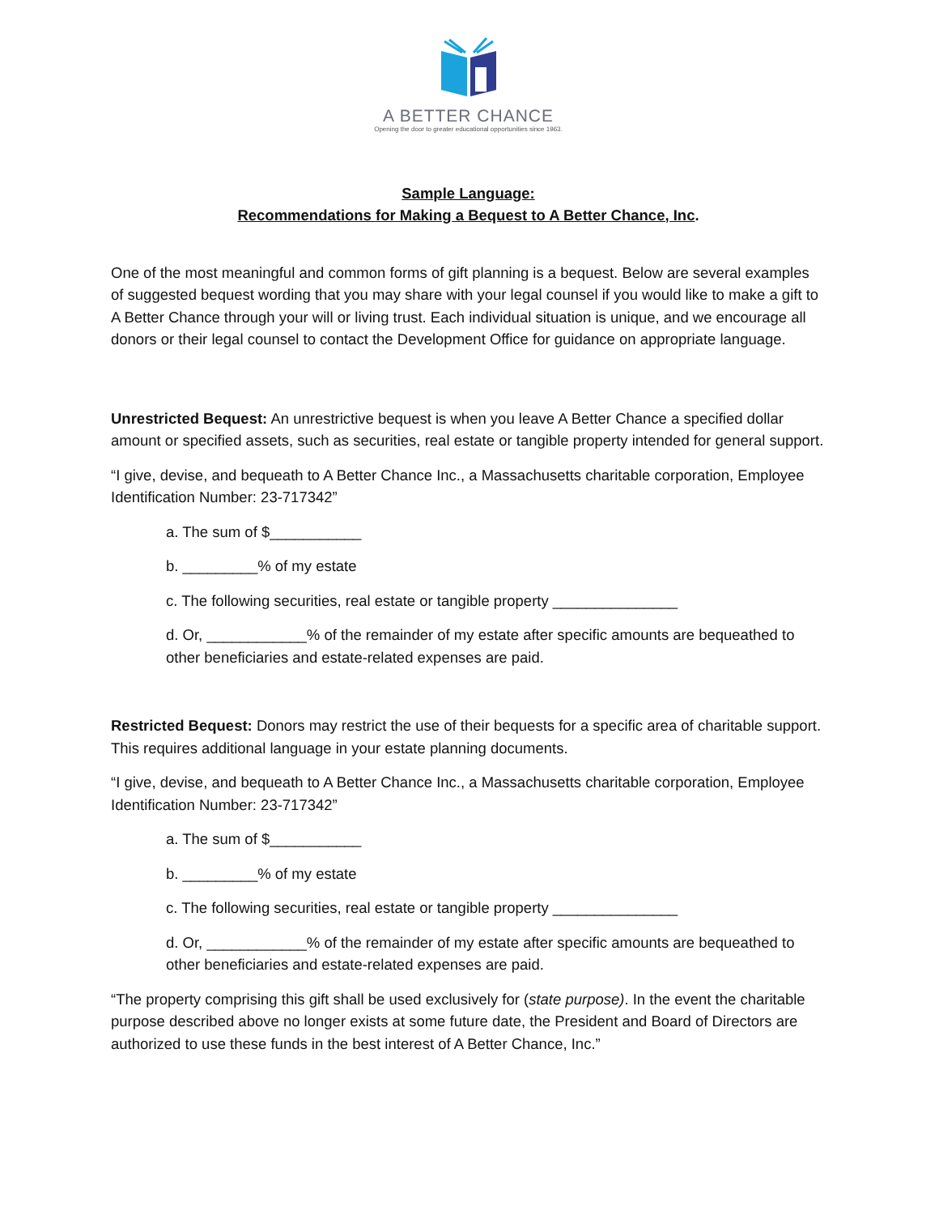A BETTER CHANCE
Opening the door to greater educational opportunities since 1963.
Sample Language:
Recommendations for Making a Bequest to A Better Chance, Inc.
One of the most meaningful and common forms of gift planning is a bequest. Below are several examples of suggested bequest wording that you may share with your legal counsel if you would like to make a gift to A Better Chance through your will or living trust. Each individual situation is unique, and we encourage all donors or their legal counsel to contact the Development Office for guidance on appropriate language.
Unrestricted Bequest: An unrestrictive bequest is when you leave A Better Chance a specified dollar amount or specified assets, such as securities, real estate or tangible property intended for general support.
“I give, devise, and bequeath to A Better Chance Inc., a Massachusetts charitable corporation, Employee Identification Number: 23-717342”
a. The sum of $___________
b. _________% of my estate
c. The following securities, real estate or tangible property _______________
d. Or, ____________% of the remainder of my estate after specific amounts are bequeathed to other beneficiaries and estate-related expenses are paid.
Restricted Bequest: Donors may restrict the use of their bequests for a specific area of charitable support. This requires additional language in your estate planning documents.
“I give, devise, and bequeath to A Better Chance Inc., a Massachusetts charitable corporation, Employee Identification Number: 23-717342”
a. The sum of $___________
b. _________% of my estate
c. The following securities, real estate or tangible property _______________
d. Or, ____________% of the remainder of my estate after specific amounts are bequeathed to other beneficiaries and estate-related expenses are paid.
“The property comprising this gift shall be used exclusively for (state purpose). In the event the charitable purpose described above no longer exists at some future date, the President and Board of Directors are authorized to use these funds in the best interest of A Better Chance, Inc.”